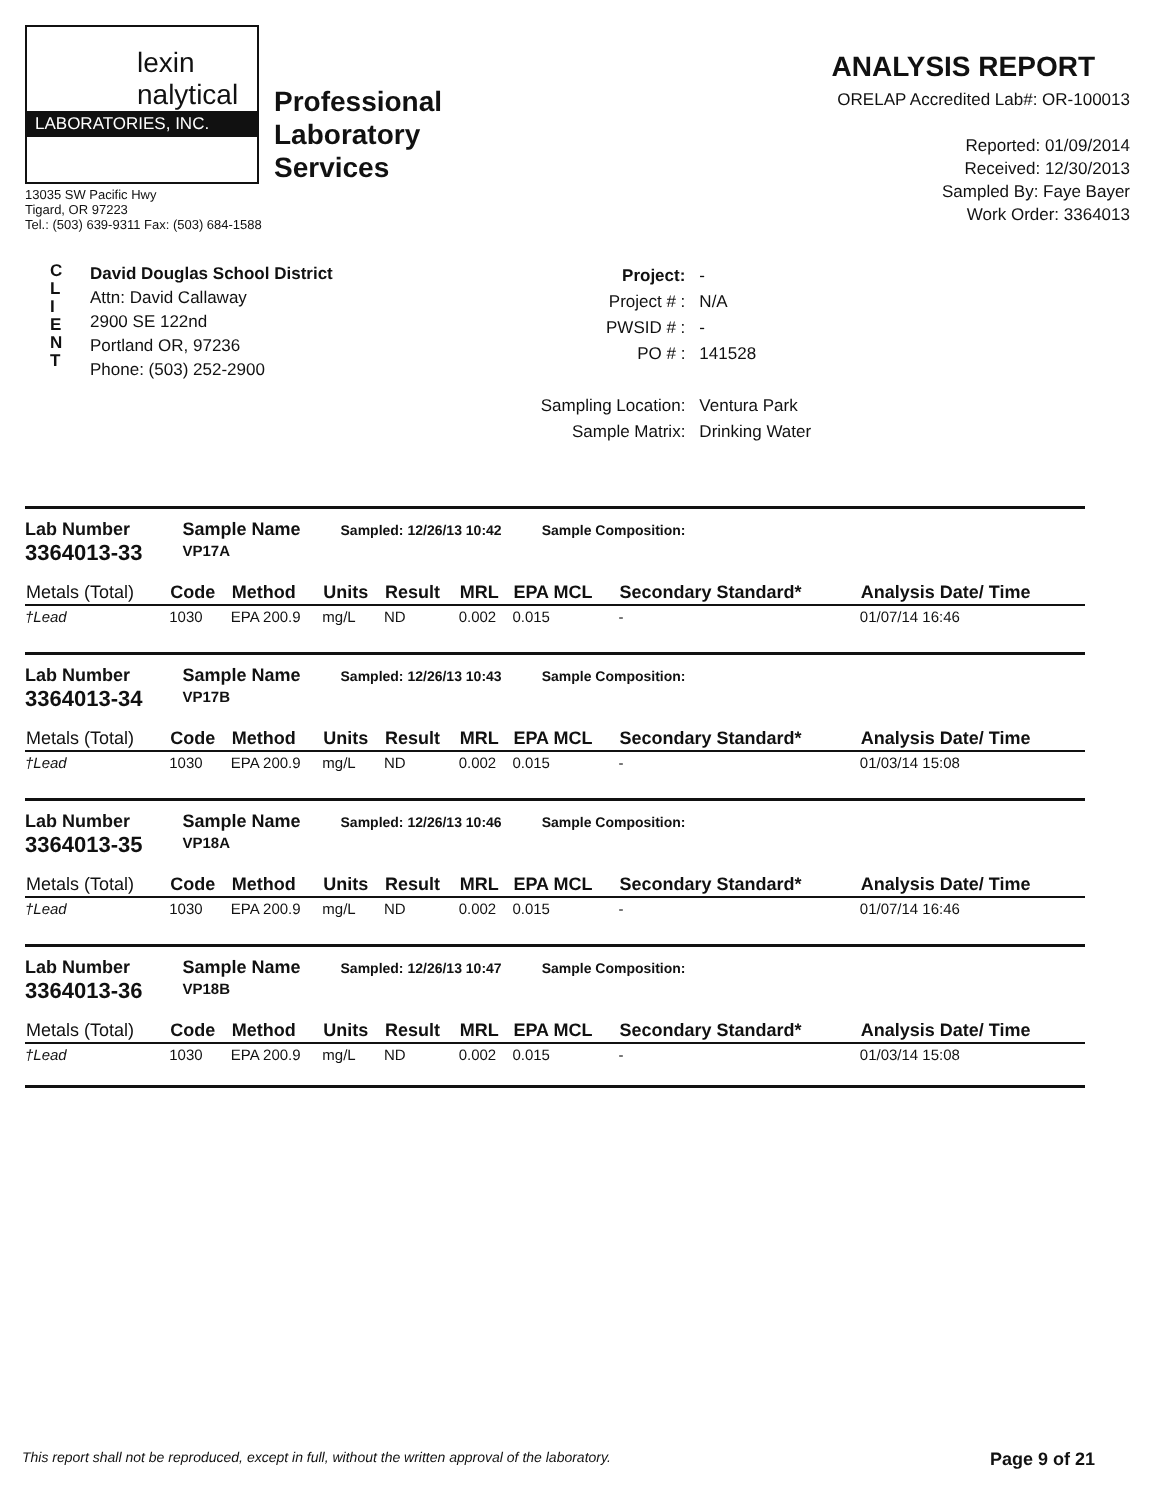lexin
nalytical
LABORATORIES, INC.
Professional
Laboratory
Services
13035 SW Pacific Hwy
Tigard, OR 97223
Tel.: (503) 639-9311 Fax: (503) 684-1588
ANALYSIS REPORT
ORELAP Accredited Lab#: OR-100013
Reported: 01/09/2014
Received: 12/30/2013
Sampled By: Faye Bayer
Work Order: 3364013
C
L
I
E
N
T
David Douglas School District
Attn: David Callaway
2900 SE 122nd
Portland OR, 97236
Phone: (503) 252-2900
| Project: | - |
| Project # : | N/A |
| PWSID # : | - |
| PO # : | 141528 |
| Sampling Location: | Ventura Park |
| Sample Matrix: | Drinking Water |
Lab Number
3364013-33 Sample Name
VP17A Sampled: 12/26/13 10:42 Sample Composition:
| Metals (Total) | Code | Method | Units | Result | MRL | EPA MCL | Secondary Standard* | Analysis Date/ Time |
| --- | --- | --- | --- | --- | --- | --- | --- | --- |
| †Lead | 1030 | EPA 200.9 | mg/L | ND | 0.002 | 0.015 | - | 01/07/14 16:46 |
Lab Number
3364013-34 Sample Name
VP17B Sampled: 12/26/13 10:43 Sample Composition:
| Metals (Total) | Code | Method | Units | Result | MRL | EPA MCL | Secondary Standard* | Analysis Date/ Time |
| --- | --- | --- | --- | --- | --- | --- | --- | --- |
| †Lead | 1030 | EPA 200.9 | mg/L | ND | 0.002 | 0.015 | - | 01/03/14 15:08 |
Lab Number
3364013-35 Sample Name
VP18A Sampled: 12/26/13 10:46 Sample Composition:
| Metals (Total) | Code | Method | Units | Result | MRL | EPA MCL | Secondary Standard* | Analysis Date/ Time |
| --- | --- | --- | --- | --- | --- | --- | --- | --- |
| †Lead | 1030 | EPA 200.9 | mg/L | ND | 0.002 | 0.015 | - | 01/07/14 16:46 |
Lab Number
3364013-36 Sample Name
VP18B Sampled: 12/26/13 10:47 Sample Composition:
| Metals (Total) | Code | Method | Units | Result | MRL | EPA MCL | Secondary Standard* | Analysis Date/ Time |
| --- | --- | --- | --- | --- | --- | --- | --- | --- |
| †Lead | 1030 | EPA 200.9 | mg/L | ND | 0.002 | 0.015 | - | 01/03/14 15:08 |
This report shall not be reproduced, except in full, without the written approval of the laboratory. Page 9 of 21